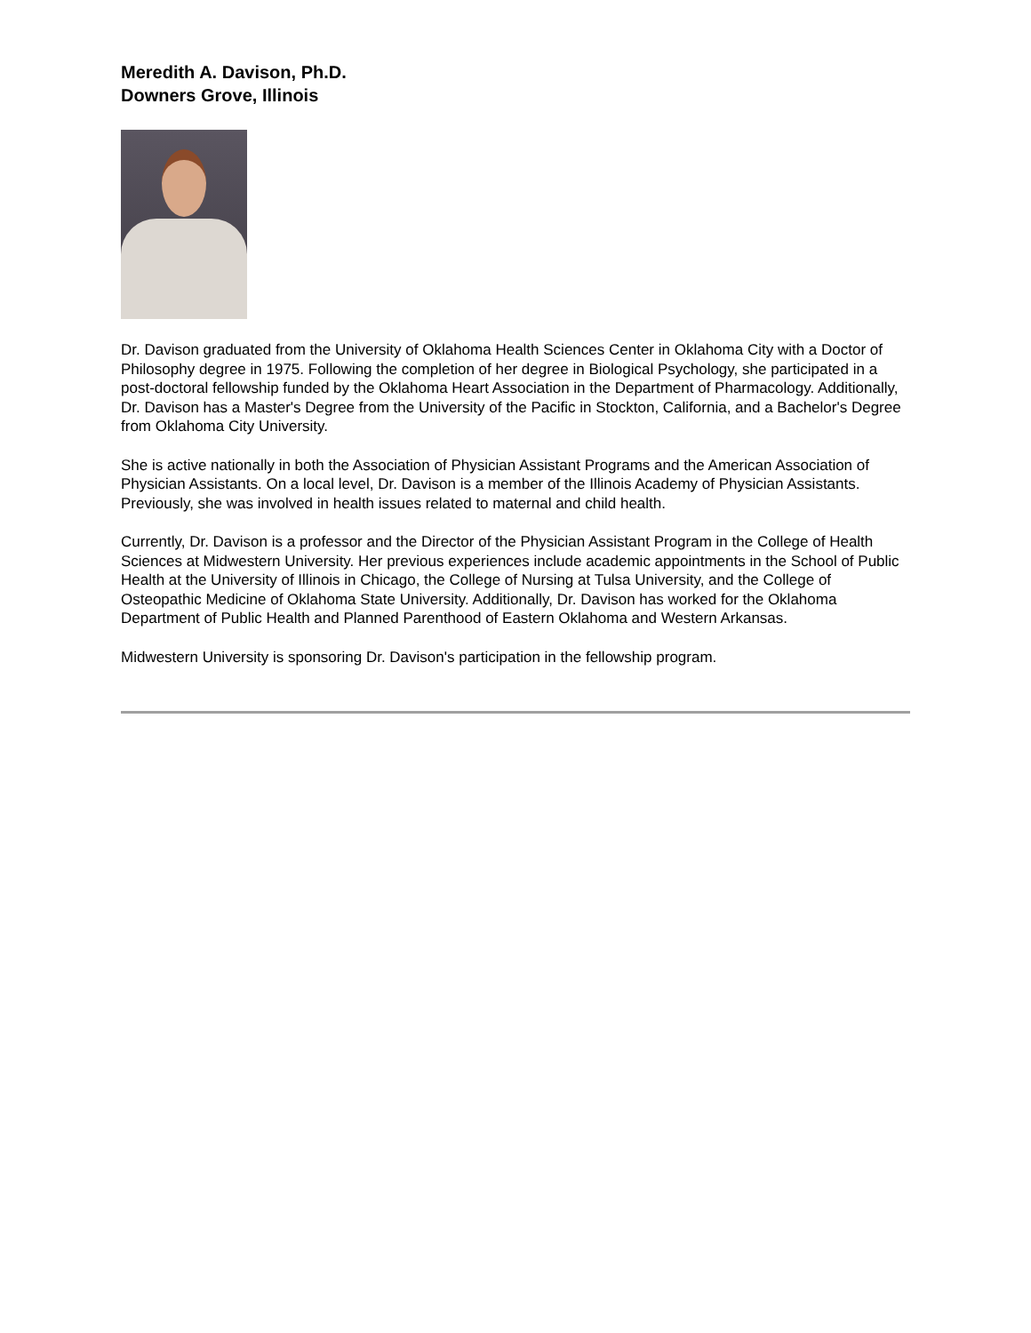Meredith A. Davison, Ph.D.
Downers Grove, Illinois
Dr. Davison graduated from the University of Oklahoma Health Sciences Center in Oklahoma City with a Doctor of Philosophy degree in 1975. Following the completion of her degree in Biological Psychology, she participated in a post-doctoral fellowship funded by the Oklahoma Heart Association in the Department of Pharmacology. Additionally, Dr. Davison has a Master's Degree from the University of the Pacific in Stockton, California, and a Bachelor's Degree from Oklahoma City University.
She is active nationally in both the Association of Physician Assistant Programs and the American Association of Physician Assistants. On a local level, Dr. Davison is a member of the Illinois Academy of Physician Assistants. Previously, she was involved in health issues related to maternal and child health.
Currently, Dr. Davison is a professor and the Director of the Physician Assistant Program in the College of Health Sciences at Midwestern University. Her previous experiences include academic appointments in the School of Public Health at the University of Illinois in Chicago, the College of Nursing at Tulsa University, and the College of Osteopathic Medicine of Oklahoma State University. Additionally, Dr. Davison has worked for the Oklahoma Department of Public Health and Planned Parenthood of Eastern Oklahoma and Western Arkansas.
Midwestern University is sponsoring Dr. Davison's participation in the fellowship program.